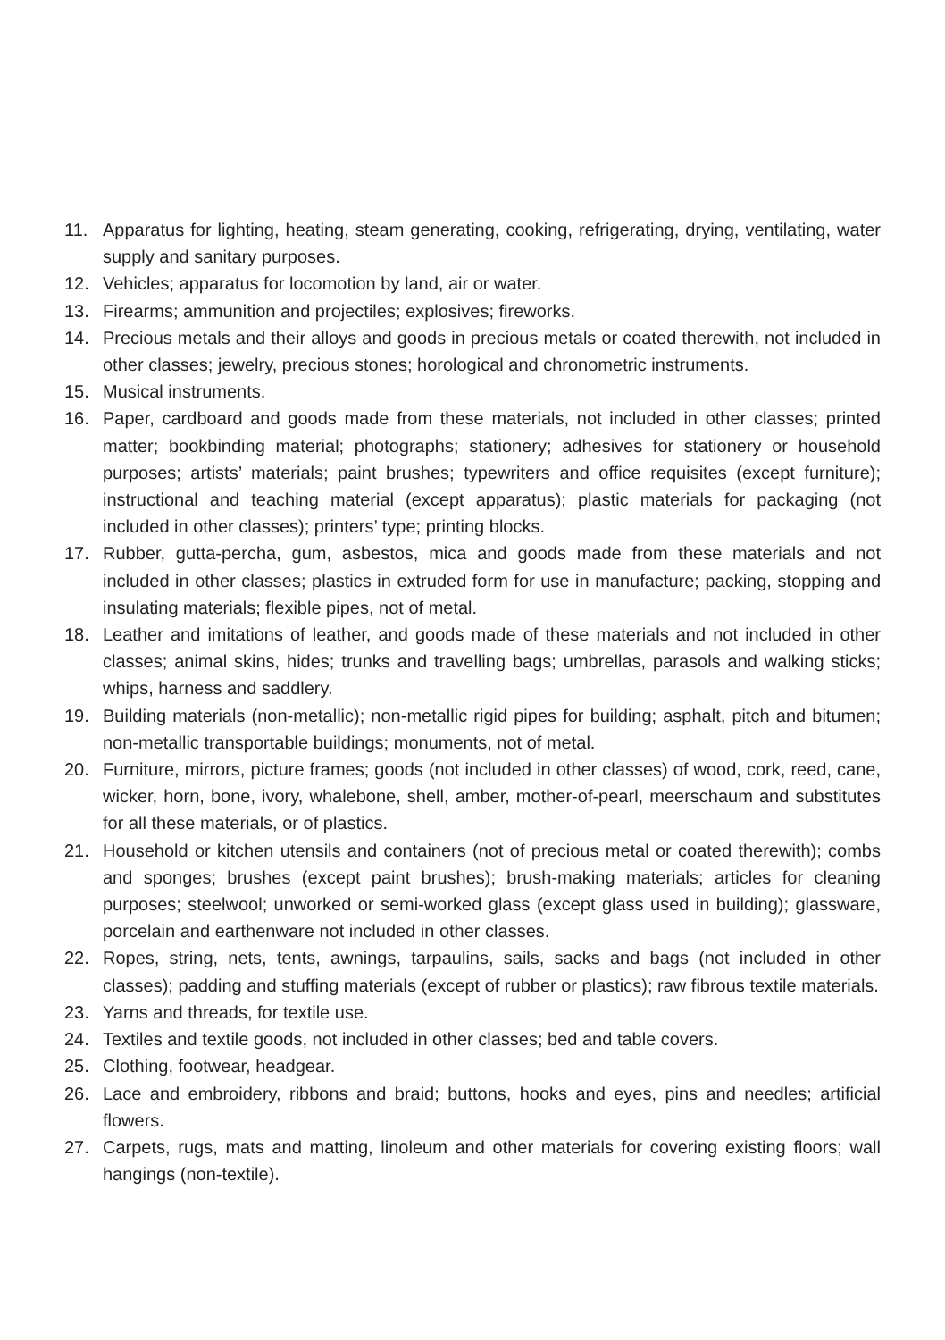11. Apparatus for lighting, heating, steam generating, cooking, refrigerating, drying, ventilating, water supply and sanitary purposes.
12. Vehicles; apparatus for locomotion by land, air or water.
13. Firearms; ammunition and projectiles; explosives; fireworks.
14. Precious metals and their alloys and goods in precious metals or coated therewith, not included in other classes; jewelry, precious stones; horological and chronometric instruments.
15. Musical instruments.
16. Paper, cardboard and goods made from these materials, not included in other classes; printed matter; bookbinding material; photographs; stationery; adhesives for stationery or household purposes; artists’ materials; paint brushes; typewriters and office requisites (except furniture); instructional and teaching material (except apparatus); plastic materials for packaging (not included in other classes); printers’ type; printing blocks.
17. Rubber, gutta-percha, gum, asbestos, mica and goods made from these materials and not included in other classes; plastics in extruded form for use in manufacture; packing, stopping and insulating materials; flexible pipes, not of metal.
18. Leather and imitations of leather, and goods made of these materials and not included in other classes; animal skins, hides; trunks and travelling bags; umbrellas, parasols and walking sticks; whips, harness and saddlery.
19. Building materials (non-metallic); non-metallic rigid pipes for building; asphalt, pitch and bitumen; non-metallic transportable buildings; monuments, not of metal.
20. Furniture, mirrors, picture frames; goods (not included in other classes) of wood, cork, reed, cane, wicker, horn, bone, ivory, whalebone, shell, amber, mother-of-pearl, meerschaum and substitutes for all these materials, or of plastics.
21. Household or kitchen utensils and containers (not of precious metal or coated therewith); combs and sponges; brushes (except paint brushes); brush-making materials; articles for cleaning purposes; steelwool; unworked or semi-worked glass (except glass used in building); glassware, porcelain and earthenware not included in other classes.
22. Ropes, string, nets, tents, awnings, tarpaulins, sails, sacks and bags (not included in other classes); padding and stuffing materials (except of rubber or plastics); raw fibrous textile materials.
23. Yarns and threads, for textile use.
24. Textiles and textile goods, not included in other classes; bed and table covers.
25. Clothing, footwear, headgear.
26. Lace and embroidery, ribbons and braid; buttons, hooks and eyes, pins and needles; artificial flowers.
27. Carpets, rugs, mats and matting, linoleum and other materials for covering existing floors; wall hangings (non-textile).